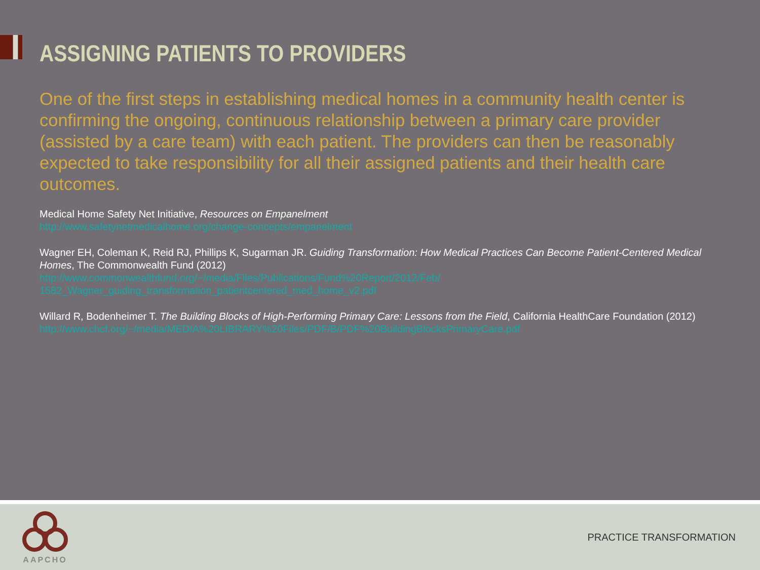ASSIGNING PATIENTS TO PROVIDERS
One of the first steps in establishing medical homes in a community health center is confirming the ongoing, continuous relationship between a primary care provider (assisted by a care team) with each patient. The providers can then be reasonably expected to take responsibility for all their assigned patients and their health care outcomes.
Medical Home Safety Net Initiative, Resources on Empanelment
http://www.safetynetmedicalhome.org/change-concepts/empanelment
Wagner EH, Coleman K, Reid RJ, Phillips K, Sugarman JR. Guiding Transformation: How Medical Practices Can Become Patient-Centered Medical Homes, The Commonwealth Fund (2012)
http://www.commonwealthfund.org/~/media/Files/Publications/Fund%20Report/2012/Feb/
1582_Wagner_guiding_transformation_patientcentered_med_home_v2.pdf
Willard R, Bodenheimer T. The Building Blocks of High-Performing Primary Care: Lessons from the Field, California HealthCare Foundation (2012)
http://www.chcf.org/~/media/MEDIA%20LIBRARY%20Files/PDF/B/PDF%20BuildingBlocksPrimaryCare.pdf
AAPCHO
PRACTICE TRANSFORMATION